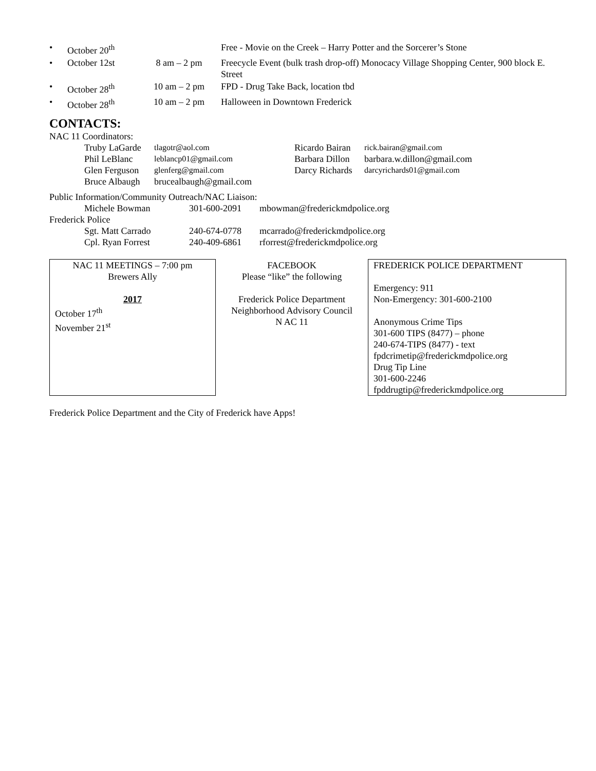| • | October 20<sup>th</sup> | | Free - Movie on the Creek – Harry Potter and the Sorcerer’s Stone |
| • | October 12st | 8 am – 2 pm | Freecycle Event (bulk trash drop-off) Monocacy Village Shopping Center, 900 block E. Street |
| • | October 28<sup>th</sup> | 10 am – 2 pm | FPD - Drug Take Back, location tbd |
| • | October 28<sup>th</sup> | 10 am – 2 pm | Halloween in Downtown Frederick |
CONTACTS:
NAC 11 Coordinators:
| Truby LaGarde | tlagotr@aol.com | Ricardo Bairan | rick.bairan@gmail.com |
| Phil LeBlanc | leblancp01@gmail.com | Barbara Dillon | barbara.w.dillon@gmail.com |
| Glen Ferguson | glenferg@gmail.com | Darcy Richards | darcyrichards01@gmail.com |
| Bruce Albaugh | brucealbaugh@gmail.com | | |
Public Information/Community Outreach/NAC Liaison:
| Michele Bowman | 301-600-2091 | mbowman@frederickmdpolice.org |
Frederick Police
| Sgt. Matt Carrado | 240-674-0778 | mcarrado@frederickmdpolice.org |
| Cpl. Ryan Forrest | 240-409-6861 | rforrest@frederickmdpolice.org |
| NAC 11 MEETINGS – 7:00 pm Brewers Ally 2017 October 17<sup>th</sup> November 21<sup>st</sup> | FACEBOOK Please “like” the following Frederick Police Department Neighborhood Advisory Council N AC 11 | FREDERICK POLICE DEPARTMENT Emergency: 911 Non-Emergency: 301-600-2100 Anonymous Crime Tips 301-600 TIPS (8477) – phone 240-674-TIPS (8477) - text fpdcrimetip@frederickmdpolice.org Drug Tip Line 301-600-2246 fpddrugtip@frederickmdpolice.org |
Frederick Police Department and the City of Frederick have Apps!